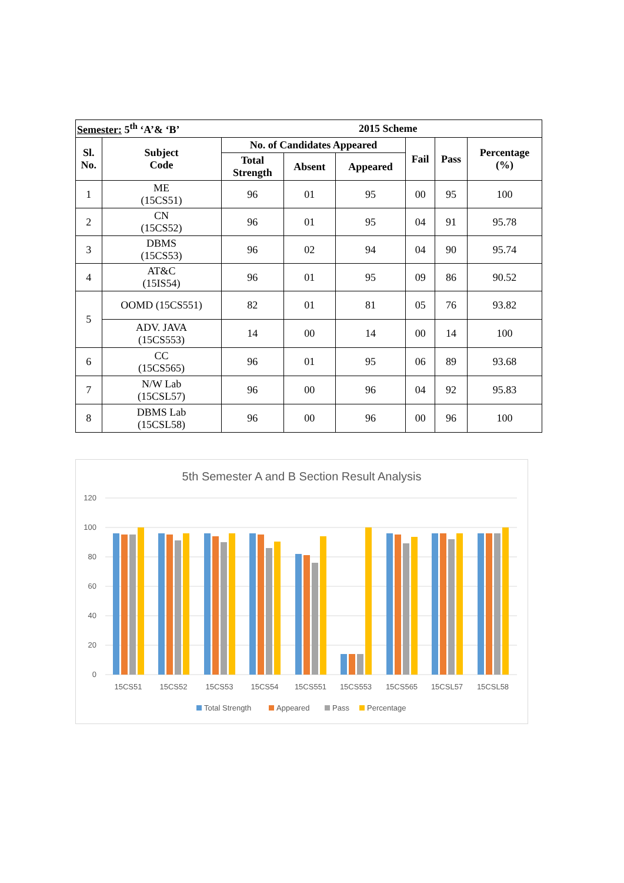| Semester: 5<sup>th</sup> ‘A’& ‘B’ | | | | 2015 Scheme | | | |
| --- | --- | --- | --- | --- | --- | --- | --- |
| Sl. No. | Subject Code | No. of Candidates Appeared | | | Fail | Pass | Percentage (%) |
| | | Total Strength | Absent | Appeared | | | |
| 1 | ME (15CS51) | 96 | 01 | 95 | 00 | 95 | 100 |
| 2 | CN (15CS52) | 96 | 01 | 95 | 04 | 91 | 95.78 |
| 3 | DBMS (15CS53) | 96 | 02 | 94 | 04 | 90 | 95.74 |
| 4 | AT&C (15IS54) | 96 | 01 | 95 | 09 | 86 | 90.52 |
| 5 | OOMD (15CS551) | 82 | 01 | 81 | 05 | 76 | 93.82 |
| | ADV. JAVA (15CS553) | 14 | 00 | 14 | 00 | 14 | 100 |
| 6 | CC (15CS565) | 96 | 01 | 95 | 06 | 89 | 93.68 |
| 7 | N/W Lab (15CSL57) | 96 | 00 | 96 | 04 | 92 | 95.83 |
| 8 | DBMS Lab (15CSL58) | 96 | 00 | 96 | 00 | 96 | 100 |
5th Semester A and B Section Result Analysis
120
100
80
60
40
20
0
15CS51
15CS52
15CS53
15CS54
15CS551
15CS553
15CS565
15CSL57
15CSL58
Total Strength
Appeared
Pass
Percentage